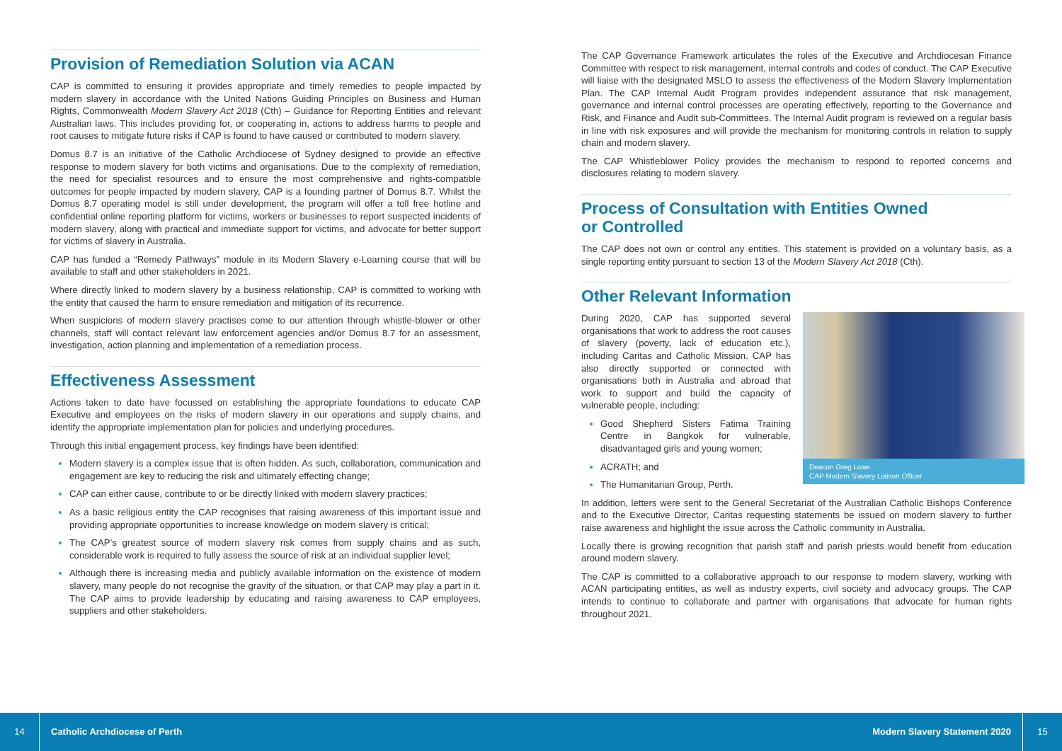Provision of Remediation Solution via ACAN
CAP is committed to ensuring it provides appropriate and timely remedies to people impacted by modern slavery in accordance with the United Nations Guiding Principles on Business and Human Rights, Commonwealth Modern Slavery Act 2018 (Cth) – Guidance for Reporting Entities and relevant Australian laws. This includes providing for, or cooperating in, actions to address harms to people and root causes to mitigate future risks if CAP is found to have caused or contributed to modern slavery.
Domus 8.7 is an initiative of the Catholic Archdiocese of Sydney designed to provide an effective response to modern slavery for both victims and organisations. Due to the complexity of remediation, the need for specialist resources and to ensure the most comprehensive and rights-compatible outcomes for people impacted by modern slavery, CAP is a founding partner of Domus 8.7. Whilst the Domus 8.7 operating model is still under development, the program will offer a toll free hotline and confidential online reporting platform for victims, workers or businesses to report suspected incidents of modern slavery, along with practical and immediate support for victims, and advocate for better support for victims of slavery in Australia.
CAP has funded a “Remedy Pathways” module in its Modern Slavery e-Learning course that will be available to staff and other stakeholders in 2021.
Where directly linked to modern slavery by a business relationship, CAP is committed to working with the entity that caused the harm to ensure remediation and mitigation of its recurrence.
When suspicions of modern slavery practises come to our attention through whistle-blower or other channels, staff will contact relevant law enforcement agencies and/or Domus 8.7 for an assessment, investigation, action planning and implementation of a remediation process.
Effectiveness Assessment
Actions taken to date have focussed on establishing the appropriate foundations to educate CAP Executive and employees on the risks of modern slavery in our operations and supply chains, and identify the appropriate implementation plan for policies and underlying procedures.
Through this initial engagement process, key findings have been identified:
Modern slavery is a complex issue that is often hidden. As such, collaboration, communication and engagement are key to reducing the risk and ultimately effecting change;
CAP can either cause, contribute to or be directly linked with modern slavery practices;
As a basic religious entity the CAP recognises that raising awareness of this important issue and providing appropriate opportunities to increase knowledge on modern slavery is critical;
The CAP’s greatest source of modern slavery risk comes from supply chains and as such, considerable work is required to fully assess the source of risk at an individual supplier level;
Although there is increasing media and publicly available information on the existence of modern slavery, many people do not recognise the gravity of the situation, or that CAP may play a part in it. The CAP aims to provide leadership by educating and raising awareness to CAP employees, suppliers and other stakeholders.
The CAP Governance Framework articulates the roles of the Executive and Archdiocesan Finance Committee with respect to risk management, internal controls and codes of conduct. The CAP Executive will liaise with the designated MSLO to assess the effectiveness of the Modern Slavery Implementation Plan. The CAP Internal Audit Program provides independent assurance that risk management, governance and internal control processes are operating effectively, reporting to the Governance and Risk, and Finance and Audit sub-Committees. The Internal Audit program is reviewed on a regular basis in line with risk exposures and will provide the mechanism for monitoring controls in relation to supply chain and modern slavery.
The CAP Whistleblower Policy provides the mechanism to respond to reported concerns and disclosures relating to modern slavery.
Process of Consultation with Entities Owned
or Controlled
The CAP does not own or control any entities. This statement is provided on a voluntary basis, as a single reporting entity pursuant to section 13 of the Modern Slavery Act 2018 (Cth).
Other Relevant Information
Deacon Greg Lowe
CAP Modern Slavery Liaison Officer
During 2020, CAP has supported several organisations that work to address the root causes of slavery (poverty, lack of education etc.), including Caritas and Catholic Mission. CAP has also directly supported or connected with organisations both in Australia and abroad that work to support and build the capacity of vulnerable people, including:
Good Shepherd Sisters Fatima Training Centre in Bangkok for vulnerable, disadvantaged girls and young women;
ACRATH; and
The Humanitarian Group, Perth.
In addition, letters were sent to the General Secretariat of the Australian Catholic Bishops Conference and to the Executive Director, Caritas requesting statements be issued on modern slavery to further raise awareness and highlight the issue across the Catholic community in Australia.
Locally there is growing recognition that parish staff and parish priests would benefit from education around modern slavery.
The CAP is committed to a collaborative approach to our response to modern slavery, working with ACAN participating entities, as well as industry experts, civil society and advocacy groups. The CAP intends to continue to collaborate and partner with organisations that advocate for human rights throughout 2021.
14
Catholic Archdiocese of Perth Modern Slavery Statement 2020
15